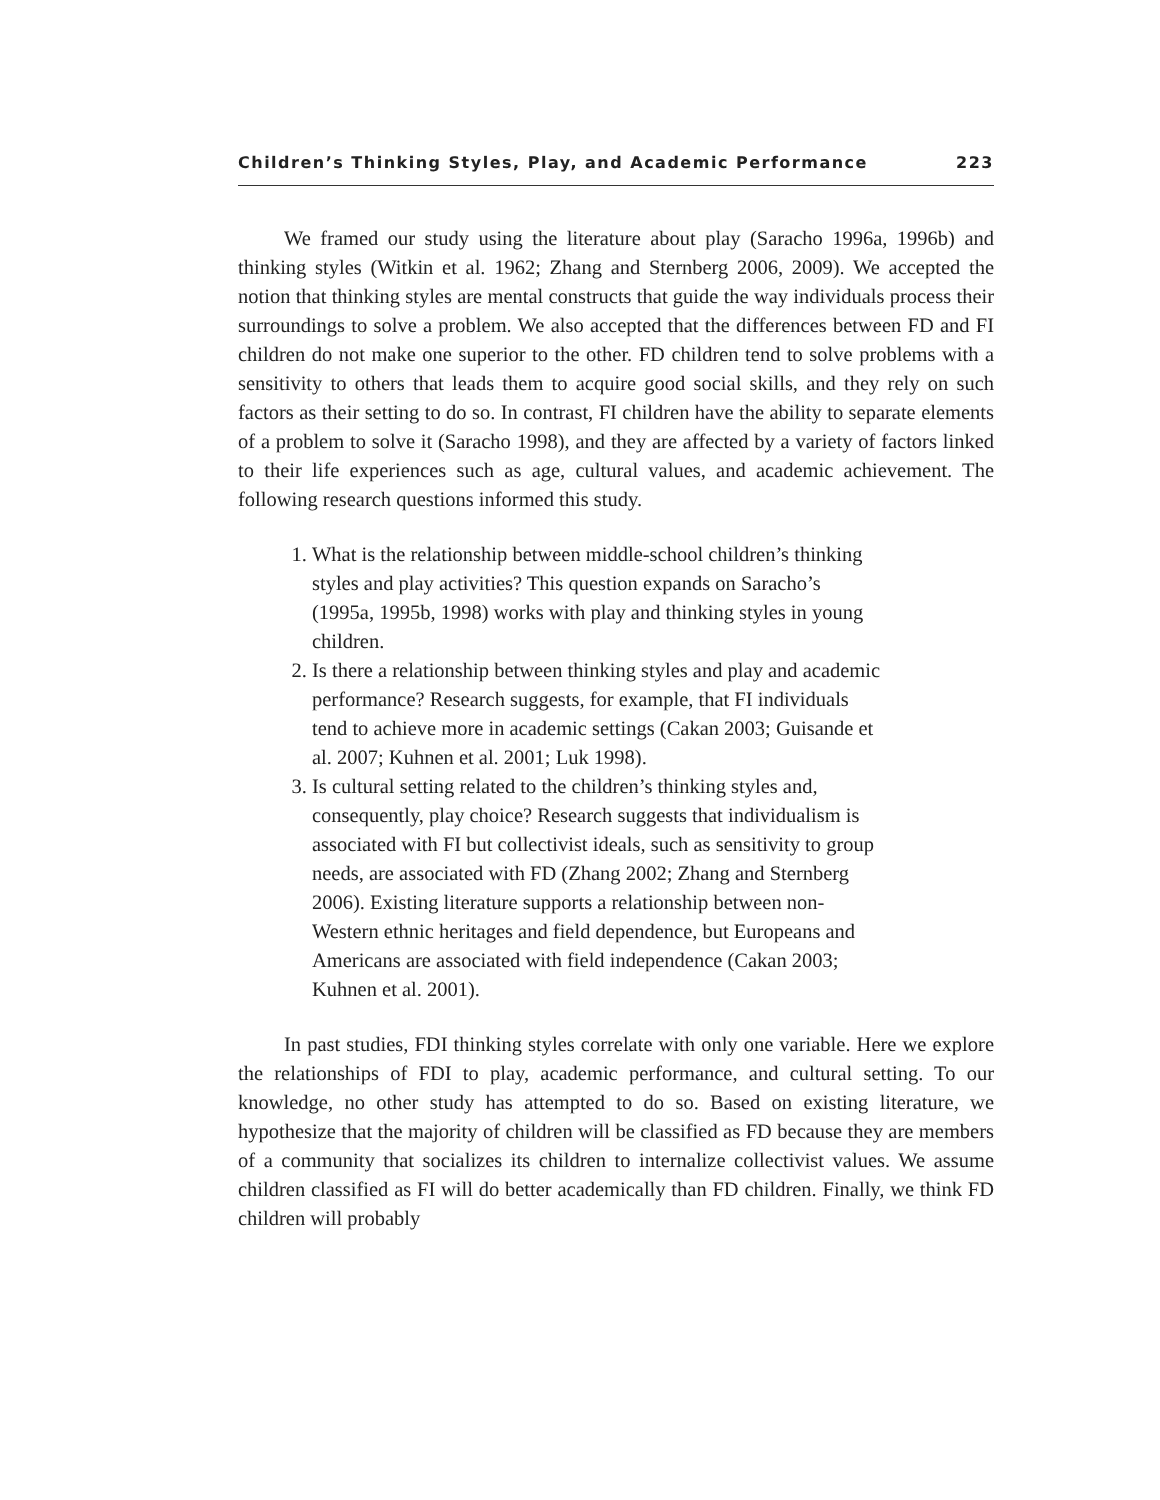Children’s Thinking Styles, Play, and Academic Performance 223
We framed our study using the literature about play (Saracho 1996a, 1996b) and thinking styles (Witkin et al. 1962; Zhang and Sternberg 2006, 2009). We accepted the notion that thinking styles are mental constructs that guide the way individuals process their surroundings to solve a problem. We also accepted that the differences between FD and FI children do not make one superior to the other. FD children tend to solve problems with a sensitivity to others that leads them to acquire good social skills, and they rely on such factors as their setting to do so. In contrast, FI children have the ability to separate elements of a problem to solve it (Saracho 1998), and they are affected by a variety of factors linked to their life experiences such as age, cultural values, and academic achievement. The following research questions informed this study.
1. What is the relationship between middle-school children’s thinking styles and play activities? This question expands on Saracho’s (1995a, 1995b, 1998) works with play and thinking styles in young children.
2. Is there a relationship between thinking styles and play and academic performance? Research suggests, for example, that FI individuals tend to achieve more in academic settings (Cakan 2003; Guisande et al. 2007; Kuhnen et al. 2001; Luk 1998).
3. Is cultural setting related to the children’s thinking styles and, consequently, play choice? Research suggests that individualism is associated with FI but collectivist ideals, such as sensitivity to group needs, are associated with FD (Zhang 2002; Zhang and Sternberg 2006). Existing literature supports a relationship between non-Western ethnic heritages and field dependence, but Europeans and Americans are associated with field independence (Cakan 2003; Kuhnen et al. 2001).
In past studies, FDI thinking styles correlate with only one variable. Here we explore the relationships of FDI to play, academic performance, and cultural setting. To our knowledge, no other study has attempted to do so. Based on existing literature, we hypothesize that the majority of children will be classified as FD because they are members of a community that socializes its children to internalize collectivist values. We assume children classified as FI will do better academically than FD children. Finally, we think FD children will probably